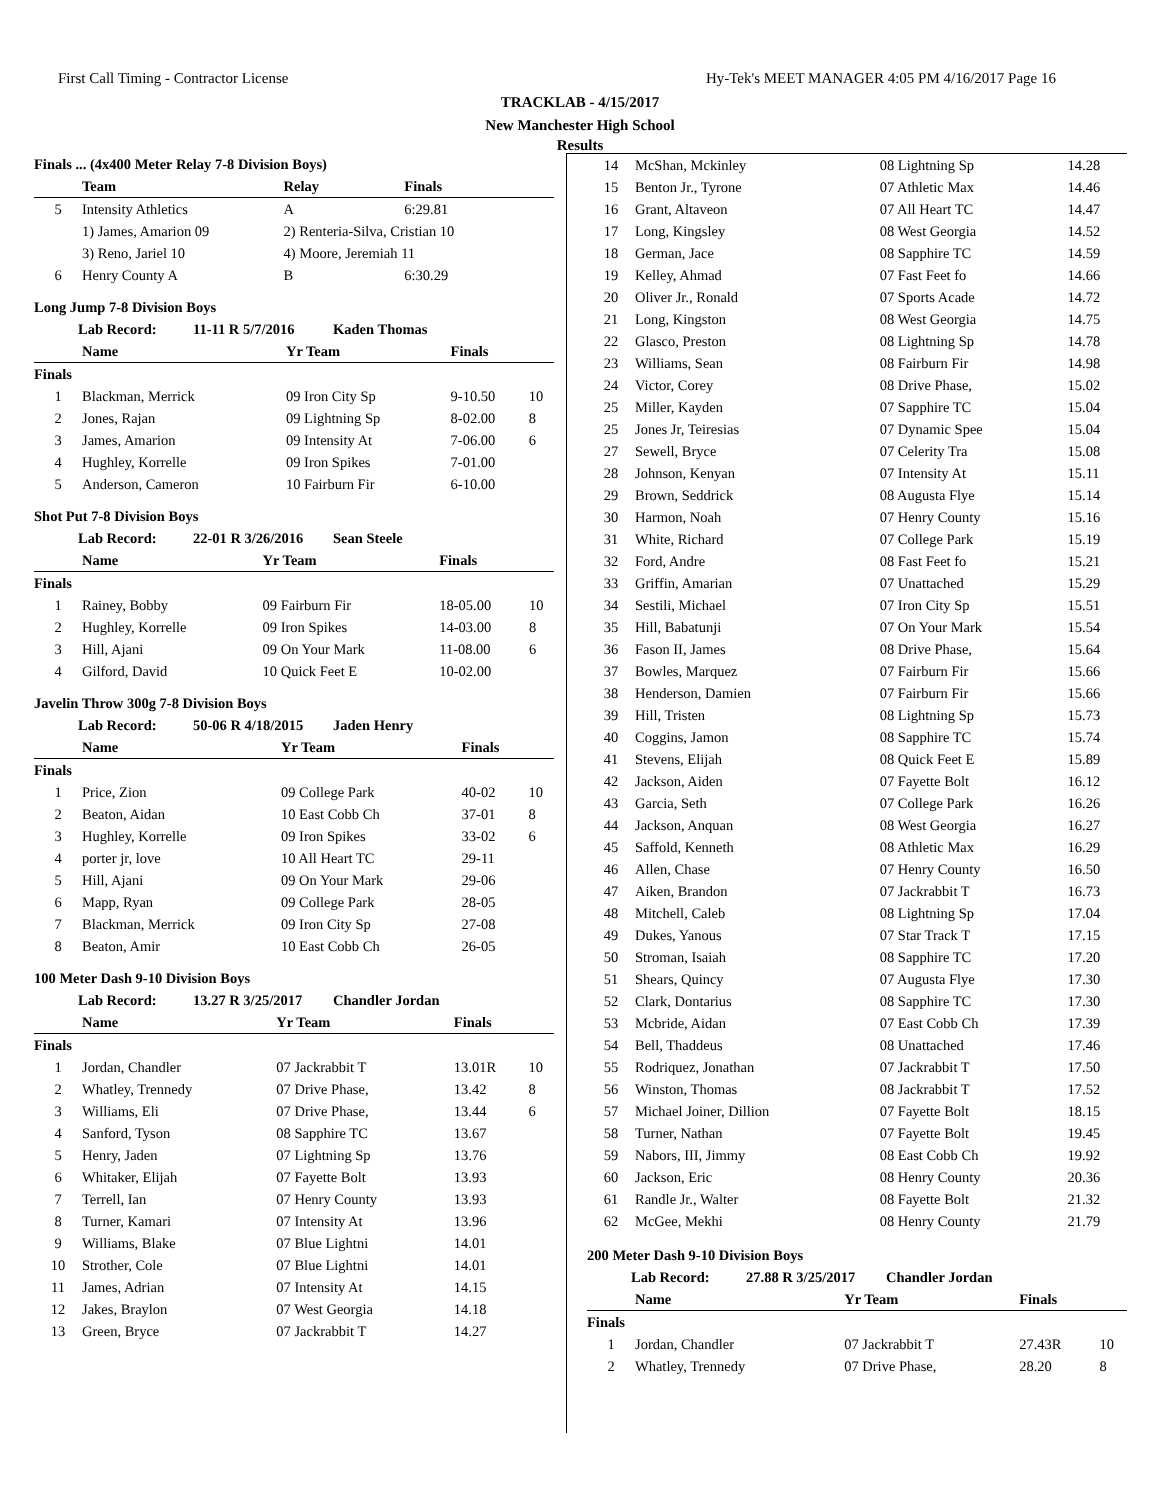First Call Timing - Contractor License Hy-Tek's MEET MANAGER 4:05 PM 4/16/2017 Page 16
TRACKLAB - 4/15/2017
New Manchester High School
Results
Finals ... (4x400 Meter Relay 7-8 Division Boys)
| | Team | Relay | Finals |
| --- | --- | --- | --- |
| 5 | Intensity Athletics | A | 6:29.81 |
| | 1) James, Amarion 09 | 2) Renteria-Silva, Cristian 10 | |
| | 3) Reno, Jariel 10 | 4) Moore, Jeremiah 11 | |
| 6 | Henry County A | B | 6:30.29 |
Long Jump 7-8 Division Boys
Lab Record: 11-11 R 5/7/2016 Kaden Thomas
| | Name | Yr Team | Finals | |
| --- | --- | --- | --- | --- |
| Finals | | | | |
| 1 | Blackman, Merrick | 09 Iron City Sp | 9-10.50 | 10 |
| 2 | Jones, Rajan | 09 Lightning Sp | 8-02.00 | 8 |
| 3 | James, Amarion | 09 Intensity At | 7-06.00 | 6 |
| 4 | Hughley, Korrelle | 09 Iron Spikes | 7-01.00 | |
| 5 | Anderson, Cameron | 10 Fairburn Fir | 6-10.00 | |
Shot Put 7-8 Division Boys
Lab Record: 22-01 R 3/26/2016 Sean Steele
| | Name | Yr Team | Finals | |
| --- | --- | --- | --- | --- |
| Finals | | | | |
| 1 | Rainey, Bobby | 09 Fairburn Fir | 18-05.00 | 10 |
| 2 | Hughley, Korrelle | 09 Iron Spikes | 14-03.00 | 8 |
| 3 | Hill, Ajani | 09 On Your Mark | 11-08.00 | 6 |
| 4 | Gilford, David | 10 Quick Feet E | 10-02.00 | |
Javelin Throw 300g 7-8 Division Boys
Lab Record: 50-06 R 4/18/2015 Jaden Henry
| | Name | Yr Team | Finals | |
| --- | --- | --- | --- | --- |
| Finals | | | | |
| 1 | Price, Zion | 09 College Park | 40-02 | 10 |
| 2 | Beaton, Aidan | 10 East Cobb Ch | 37-01 | 8 |
| 3 | Hughley, Korrelle | 09 Iron Spikes | 33-02 | 6 |
| 4 | porter jr, love | 10 All Heart TC | 29-11 | |
| 5 | Hill, Ajani | 09 On Your Mark | 29-06 | |
| 6 | Mapp, Ryan | 09 College Park | 28-05 | |
| 7 | Blackman, Merrick | 09 Iron City Sp | 27-08 | |
| 8 | Beaton, Amir | 10 East Cobb Ch | 26-05 | |
100 Meter Dash 9-10 Division Boys
Lab Record: 13.27 R 3/25/2017 Chandler Jordan
| | Name | Yr Team | Finals | |
| --- | --- | --- | --- | --- |
| Finals | | | | |
| 1 | Jordan, Chandler | 07 Jackrabbit T | 13.01R | 10 |
| 2 | Whatley, Trennedy | 07 Drive Phase, | 13.42 | 8 |
| 3 | Williams, Eli | 07 Drive Phase, | 13.44 | 6 |
| 4 | Sanford, Tyson | 08 Sapphire TC | 13.67 | |
| 5 | Henry, Jaden | 07 Lightning Sp | 13.76 | |
| 6 | Whitaker, Elijah | 07 Fayette Bolt | 13.93 | |
| 7 | Terrell, Ian | 07 Henry County | 13.93 | |
| 8 | Turner, Kamari | 07 Intensity At | 13.96 | |
| 9 | Williams, Blake | 07 Blue Lightni | 14.01 | |
| 10 | Strother, Cole | 07 Blue Lightni | 14.01 | |
| 11 | James, Adrian | 07 Intensity At | 14.15 | |
| 12 | Jakes, Braylon | 07 West Georgia | 14.18 | |
| 13 | Green, Bryce | 07 Jackrabbit T | 14.27 | |
| 14 | McShan, Mckinley | 08 Lightning Sp | 14.28 |
| 15 | Benton Jr., Tyrone | 07 Athletic Max | 14.46 |
| 16 | Grant, Altaveon | 07 All Heart TC | 14.47 |
| 17 | Long, Kingsley | 08 West Georgia | 14.52 |
| 18 | German, Jace | 08 Sapphire TC | 14.59 |
| 19 | Kelley, Ahmad | 07 Fast Feet fo | 14.66 |
| 20 | Oliver Jr., Ronald | 07 Sports Acade | 14.72 |
| 21 | Long, Kingston | 08 West Georgia | 14.75 |
| 22 | Glasco, Preston | 08 Lightning Sp | 14.78 |
| 23 | Williams, Sean | 08 Fairburn Fir | 14.98 |
| 24 | Victor, Corey | 08 Drive Phase, | 15.02 |
| 25 | Miller, Kayden | 07 Sapphire TC | 15.04 |
| 25 | Jones Jr, Teiresias | 07 Dynamic Spee | 15.04 |
| 27 | Sewell, Bryce | 07 Celerity Tra | 15.08 |
| 28 | Johnson, Kenyan | 07 Intensity At | 15.11 |
| 29 | Brown, Seddrick | 08 Augusta Flye | 15.14 |
| 30 | Harmon, Noah | 07 Henry County | 15.16 |
| 31 | White, Richard | 07 College Park | 15.19 |
| 32 | Ford, Andre | 08 Fast Feet fo | 15.21 |
| 33 | Griffin, Amarian | 07 Unattached | 15.29 |
| 34 | Sestili, Michael | 07 Iron City Sp | 15.51 |
| 35 | Hill, Babatunji | 07 On Your Mark | 15.54 |
| 36 | Fason II, James | 08 Drive Phase, | 15.64 |
| 37 | Bowles, Marquez | 07 Fairburn Fir | 15.66 |
| 38 | Henderson, Damien | 07 Fairburn Fir | 15.66 |
| 39 | Hill, Tristen | 08 Lightning Sp | 15.73 |
| 40 | Coggins, Jamon | 08 Sapphire TC | 15.74 |
| 41 | Stevens, Elijah | 08 Quick Feet E | 15.89 |
| 42 | Jackson, Aiden | 07 Fayette Bolt | 16.12 |
| 43 | Garcia, Seth | 07 College Park | 16.26 |
| 44 | Jackson, Anquan | 08 West Georgia | 16.27 |
| 45 | Saffold, Kenneth | 08 Athletic Max | 16.29 |
| 46 | Allen, Chase | 07 Henry County | 16.50 |
| 47 | Aiken, Brandon | 07 Jackrabbit T | 16.73 |
| 48 | Mitchell, Caleb | 08 Lightning Sp | 17.04 |
| 49 | Dukes, Yanous | 07 Star Track T | 17.15 |
| 50 | Stroman, Isaiah | 08 Sapphire TC | 17.20 |
| 51 | Shears, Quincy | 07 Augusta Flye | 17.30 |
| 52 | Clark, Dontarius | 08 Sapphire TC | 17.30 |
| 53 | Mcbride, Aidan | 07 East Cobb Ch | 17.39 |
| 54 | Bell, Thaddeus | 08 Unattached | 17.46 |
| 55 | Rodriquez, Jonathan | 07 Jackrabbit T | 17.50 |
| 56 | Winston, Thomas | 08 Jackrabbit T | 17.52 |
| 57 | Michael Joiner, Dillion | 07 Fayette Bolt | 18.15 |
| 58 | Turner, Nathan | 07 Fayette Bolt | 19.45 |
| 59 | Nabors, III, Jimmy | 08 East Cobb Ch | 19.92 |
| 60 | Jackson, Eric | 08 Henry County | 20.36 |
| 61 | Randle Jr., Walter | 08 Fayette Bolt | 21.32 |
| 62 | McGee, Mekhi | 08 Henry County | 21.79 |
200 Meter Dash 9-10 Division Boys
Lab Record: 27.88 R 3/25/2017 Chandler Jordan
| | Name | Yr Team | Finals | |
| --- | --- | --- | --- | --- |
| Finals | | | | |
| 1 | Jordan, Chandler | 07 Jackrabbit T | 27.43R | 10 |
| 2 | Whatley, Trennedy | 07 Drive Phase, | 28.20 | 8 |